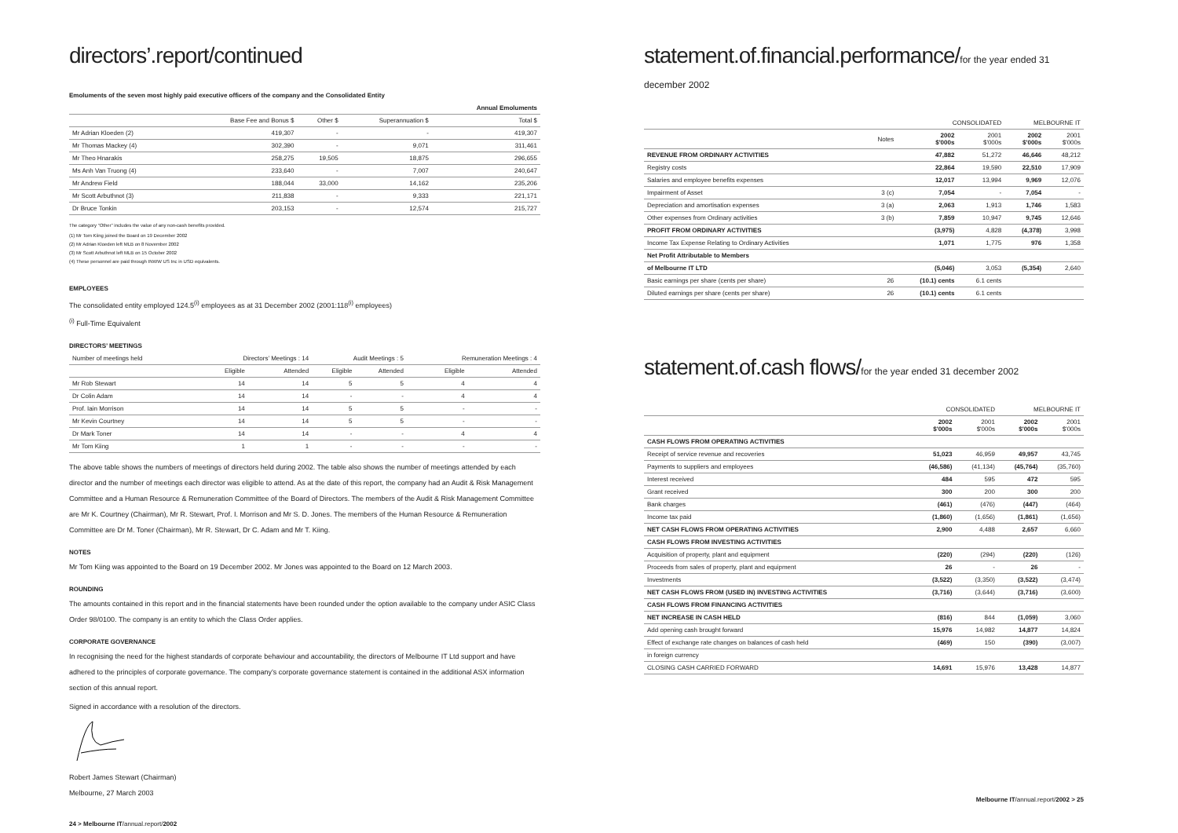directors’.report/continued
Emoluments of the seven most highly paid executive officers of the company and the Consolidated Entity
| | | | | Annual Emoluments |
| --- | --- | --- | --- | --- |
| | Base Fee and Bonus $ | Other $ | Superannuation $ | Total $ |
| Mr Adrian Kloeden (2) | 419,307 | - | - | 419,307 |
| Mr Thomas Mackey (4) | 302,390 | - | 9,071 | 311,461 |
| Mr Theo Hnarakis | 258,275 | 19,505 | 18,875 | 296,655 |
| Ms Anh Van Truong (4) | 233,640 | - | 7,007 | 240,647 |
| Mr Andrew Field | 188,044 | 33,000 | 14,162 | 235,206 |
| Mr Scott Arbuthnot (3) | 211,838 | - | 9,333 | 221,171 |
| Dr Bruce Tonkin | 203,153 | - | 12,574 | 215,727 |
The category “Other” includes the value of any non-cash benefits provided.
(1) Mr Tom Kiing joined the Board on 19 December 2002
(2) Mr Adrian Kloeden left MLB on 8 November 2002
(3) Mr Scott Arbuthnot left MLB on 15 October 2002
(4) These personnel are paid through INWW US Inc in USD equivalents.
EMPLOYEES
The consolidated entity employed 124.5<sup>(i)</sup> employees as at 31 December 2002 (2001:118<sup>(i)</sup> employees)
<sup>(i)</sup> Full-Time Equivalent
DIRECTORS’ MEETINGS
| Number of meetings held | Directors’ Meetings : 14 | | Audit Meetings : 5 | | Remuneration Meetings : 4 | |
| --- | --- | --- | --- | --- | --- | --- |
| | Eligible | Attended | Eligible | Attended | Eligible | Attended |
| Mr Rob Stewart | 14 | 14 | 5 | 5 | 4 | 4 |
| Dr Colin Adam | 14 | 14 | - | - | 4 | 4 |
| Prof. Iain Morrison | 14 | 14 | 5 | 5 | - | - |
| Mr Kevin Courtney | 14 | 14 | 5 | 5 | - | - |
| Dr Mark Toner | 14 | 14 | - | - | 4 | 4 |
| Mr Tom Kiing | 1 | 1 | - | - | - | - |
The above table shows the numbers of meetings of directors held during 2002. The table also shows the number of meetings attended by each director and the number of meetings each director was eligible to attend. As at the date of this report, the company had an Audit & Risk Management Committee and a Human Resource & Remuneration Committee of the Board of Directors. The members of the Audit & Risk Management Committee are Mr K. Courtney (Chairman), Mr R. Stewart, Prof. I. Morrison and Mr S. D. Jones. The members of the Human Resource & Remuneration Committee are Dr M. Toner (Chairman), Mr R. Stewart, Dr C. Adam and Mr T. Kiing.
NOTES
Mr Tom Kiing was appointed to the Board on 19 December 2002. Mr Jones was appointed to the Board on 12 March 2003.
ROUNDING
The amounts contained in this report and in the financial statements have been rounded under the option available to the company under ASIC Class Order 98/0100. The company is an entity to which the Class Order applies.
CORPORATE GOVERNANCE
In recognising the need for the highest standards of corporate behaviour and accountability, the directors of Melbourne IT Ltd support and have adhered to the principles of corporate governance. The company’s corporate governance statement is contained in the additional ASX information section of this annual report.
Signed in accordance with a resolution of the directors.
Robert James Stewart (Chairman)
Melbourne, 27 March 2003
24 > Melbourne IT/annual.report/2002
statement.of.financial.performance/for the year ended 31 december 2002
| | | CONSOLIDATED | | MELBOURNE IT | |
| --- | --- | --- | --- | --- | --- |
| | Notes | 2002 $'000s | 2001 $'000s | 2002 $'000s | 2001 $'000s |
| REVENUE FROM ORDINARY ACTIVITIES | | 47,882 | 51,272 | 46,646 | 48,212 |
| Registry costs | | 22,864 | 19,590 | 22,510 | 17,909 |
| Salaries and employee benefits expenses | | 12,017 | 13,994 | 9,969 | 12,076 |
| Impairment of Asset | 3 (c) | 7,054 | - | 7,054 | - |
| Depreciation and amortisation expenses | 3 (a) | 2,063 | 1,913 | 1,746 | 1,583 |
| Other expenses from Ordinary activities | 3 (b) | 7,859 | 10,947 | 9,745 | 12,646 |
| PROFIT FROM ORDINARY ACTIVITIES | | (3,975) | 4,828 | (4,378) | 3,998 |
| Income Tax Expense Relating to Ordinary Activities | | 1,071 | 1,775 | 976 | 1,358 |
| Net Profit Attributable to Members | | | | | |
| of Melbourne IT LTD | | (5,046) | 3,053 | (5,354) | 2,640 |
| Basic earnings per share (cents per share) | 26 | (10.1) cents | 6.1 cents | | |
| Diluted earnings per share (cents per share) | 26 | (10.1) cents | 6.1 cents | | |
statement.of.cash flows/for the year ended 31 december 2002
| | CONSOLIDATED | | MELBOURNE IT | |
| --- | --- | --- | --- | --- |
| | 2002 $'000s | 2001 $'000s | 2002 $'000s | 2001 $'000s |
| CASH FLOWS FROM OPERATING ACTIVITIES | | | | |
| Receipt of service revenue and recoveries | 51,023 | 46,959 | 49,957 | 43,745 |
| Payments to suppliers and employees | (46,586) | (41,134) | (45,764) | (35,760) |
| Interest received | 484 | 595 | 472 | 595 |
| Grant received | 300 | 200 | 300 | 200 |
| Bank charges | (461) | (476) | (447) | (464) |
| Income tax paid | (1,860) | (1,656) | (1,861) | (1,656) |
| NET CASH FLOWS FROM OPERATING ACTIVITIES | 2,900 | 4,488 | 2,657 | 6,660 |
| CASH FLOWS FROM INVESTING ACTIVITIES | | | | |
| Acquisition of property, plant and equipment | (220) | (294) | (220) | (126) |
| Proceeds from sales of property, plant and equipment | 26 | - | 26 | - |
| Investments | (3,522) | (3,350) | (3,522) | (3,474) |
| NET CASH FLOWS FROM (USED IN) INVESTING ACTIVITIES | (3,716) | (3,644) | (3,716) | (3,600) |
| CASH FLOWS FROM FINANCING ACTIVITIES | | | | |
| NET INCREASE IN CASH HELD | (816) | 844 | (1,059) | 3,060 |
| Add opening cash brought forward | 15,976 | 14,982 | 14,877 | 14,824 |
| Effect of exchange rate changes on balances of cash held | (469) | 150 | (390) | (3,007) |
| in foreign currency | | | | |
| CLOSING CASH CARRIED FORWARD | 14,691 | 15,976 | 13,428 | 14,877 |
Melbourne IT/annual.report/2002 > 25